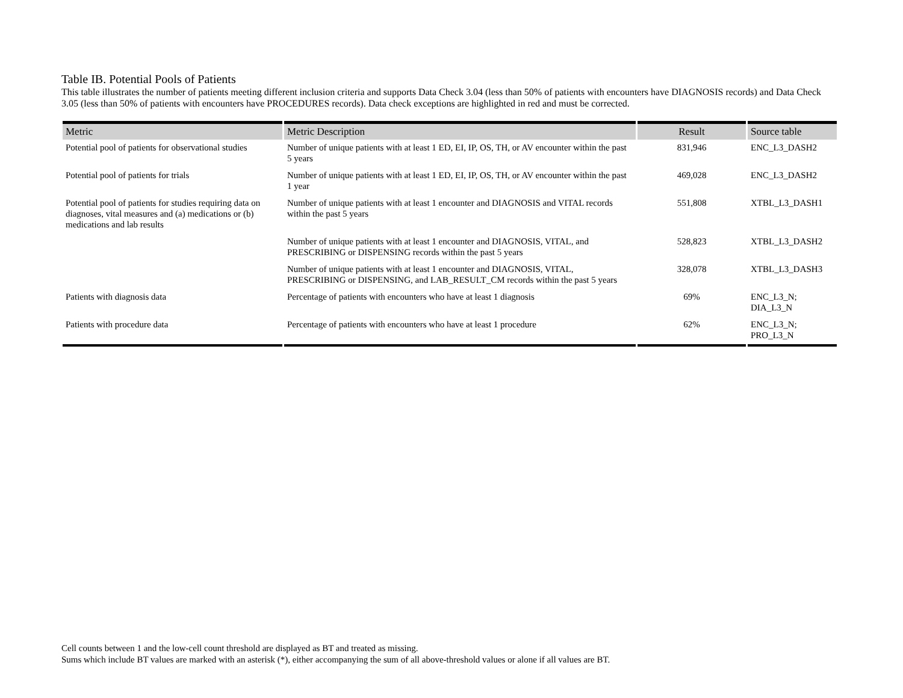Table IB. Potential Pools of Patients
This table illustrates the number of patients meeting different inclusion criteria and supports Data Check 3.04 (less than 50% of patients with encounters have DIAGNOSIS records) and Data Check 3.05 (less than 50% of patients with encounters have PROCEDURES records). Data check exceptions are highlighted in red and must be corrected.
| Metric | Metric Description | Result | Source table |
| --- | --- | --- | --- |
| Potential pool of patients for observational studies | Number of unique patients with at least 1 ED, EI, IP, OS, TH, or AV encounter within the past 5 years | 831,946 | ENC_L3_DASH2 |
| Potential pool of patients for trials | Number of unique patients with at least 1 ED, EI, IP, OS, TH, or AV encounter within the past 1 year | 469,028 | ENC_L3_DASH2 |
| Potential pool of patients for studies requiring data on diagnoses, vital measures and (a) medications or (b) medications and lab results | Number of unique patients with at least 1 encounter and DIAGNOSIS and VITAL records within the past 5 years | 551,808 | XTBL_L3_DASH1 |
| | Number of unique patients with at least 1 encounter and DIAGNOSIS, VITAL, and PRESCRIBING or DISPENSING records within the past 5 years | 528,823 | XTBL_L3_DASH2 |
| | Number of unique patients with at least 1 encounter and DIAGNOSIS, VITAL, PRESCRIBING or DISPENSING, and LAB_RESULT_CM records within the past 5 years | 328,078 | XTBL_L3_DASH3 |
| Patients with diagnosis data | Percentage of patients with encounters who have at least 1 diagnosis | 69% | ENC_L3_N; DIA_L3_N |
| Patients with procedure data | Percentage of patients with encounters who have at least 1 procedure | 62% | ENC_L3_N; PRO_L3_N |
Cell counts between 1 and the low-cell count threshold are displayed as BT and treated as missing.
Sums which include BT values are marked with an asterisk (*), either accompanying the sum of all above-threshold values or alone if all values are BT.